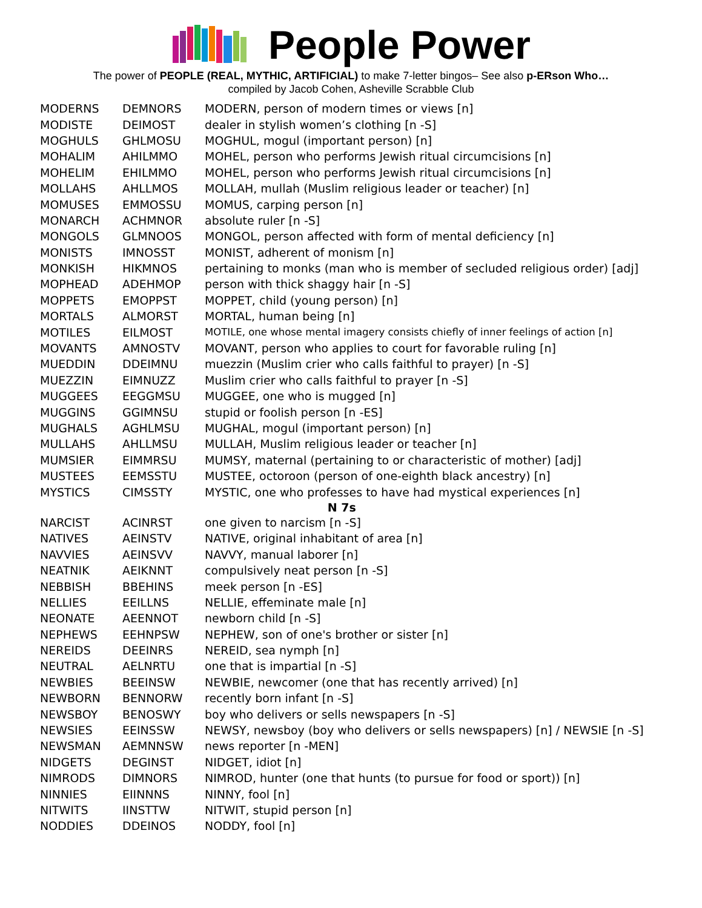People Power
The power of PEOPLE (REAL, MYTHIC, ARTIFICIAL) to make 7-letter bingos– See also p-ERson Who…
compiled by Jacob Cohen, Asheville Scrabble Club
| MODERNS | DEMNORS | MODERN, person of modern times or views [n] |
| MODISTE | DEIMOST | dealer in stylish women’s clothing [n -S] |
| MOGHULS | GHLMOSU | MOGHUL, mogul (important person) [n] |
| MOHALIM | AHILMMO | MOHEL, person who performs Jewish ritual circumcisions [n] |
| MOHELIM | EHILMMO | MOHEL, person who performs Jewish ritual circumcisions [n] |
| MOLLAHS | AHLLMOS | MOLLAH, mullah (Muslim religious leader or teacher) [n] |
| MOMUSES | EMMOSSU | MOMUS, carping person [n] |
| MONARCH | ACHMNOR | absolute ruler [n -S] |
| MONGOLS | GLMNOOS | MONGOL, person affected with form of mental deficiency [n] |
| MONISTS | IMNOSST | MONIST, adherent of monism [n] |
| MONKISH | HIKMNOS | pertaining to monks (man who is member of secluded religious order) [adj] |
| MOPHEAD | ADEHMOP | person with thick shaggy hair [n -S] |
| MOPPETS | EMOPPST | MOPPET, child (young person) [n] |
| MORTALS | ALMORST | MORTAL, human being [n] |
| MOTILES | EILMOST | MOTILE, one whose mental imagery consists chiefly of inner feelings of action [n] |
| MOVANTS | AMNOSTV | MOVANT, person who applies to court for favorable ruling [n] |
| MUEDDIN | DDEIMNU | muezzin (Muslim crier who calls faithful to prayer) [n -S] |
| MUEZZIN | EIMNUZZ | Muslim crier who calls faithful to prayer [n -S] |
| MUGGEES | EEGGMSU | MUGGEE, one who is mugged [n] |
| MUGGINS | GGIMNSU | stupid or foolish person [n -ES] |
| MUGHALS | AGHLMSU | MUGHAL, mogul (important person) [n] |
| MULLAHS | AHLLMSU | MULLAH, Muslim religious leader or teacher [n] |
| MUMSIER | EIMMRSU | MUMSY, maternal (pertaining to or characteristic of mother) [adj] |
| MUSTEES | EEMSSTU | MUSTEE, octoroon (person of one-eighth black ancestry) [n] |
| MYSTICS | CIMSSTY | MYSTIC, one who professes to have had mystical experiences [n] |
| N 7s | | |
| NARCIST | ACINRST | one given to narcism [n -S] |
| NATIVES | AEINSTV | NATIVE, original inhabitant of area [n] |
| NAVVIES | AEINSVV | NAVVY, manual laborer [n] |
| NEATNIK | AEIKNNT | compulsively neat person [n -S] |
| NEBBISH | BBEHINS | meek person [n -ES] |
| NELLIES | EEILLNS | NELLIE, effeminate male [n] |
| NEONATE | AEENNOT | newborn child [n -S] |
| NEPHEWS | EEHNPSW | NEPHEW, son of one's brother or sister [n] |
| NEREIDS | DEEINRS | NEREID, sea nymph [n] |
| NEUTRAL | AELNRTU | one that is impartial [n -S] |
| NEWBIES | BEEINSW | NEWBIE, newcomer (one that has recently arrived) [n] |
| NEWBORN | BENNORW | recently born infant [n -S] |
| NEWSBOY | BENOSWY | boy who delivers or sells newspapers [n -S] |
| NEWSIES | EEINSSW | NEWSY, newsboy (boy who delivers or sells newspapers) [n] / NEWSIE [n -S] |
| NEWSMAN | AEMNNSW | news reporter [n -MEN] |
| NIDGETS | DEGINST | NIDGET, idiot [n] |
| NIMRODS | DIMNORS | NIMROD, hunter (one that hunts (to pursue for food or sport)) [n] |
| NINNIES | EIINNNS | NINNY, fool [n] |
| NITWITS | IINSTTW | NITWIT, stupid person [n] |
| NODDIES | DDEINOS | NODDY, fool [n] |